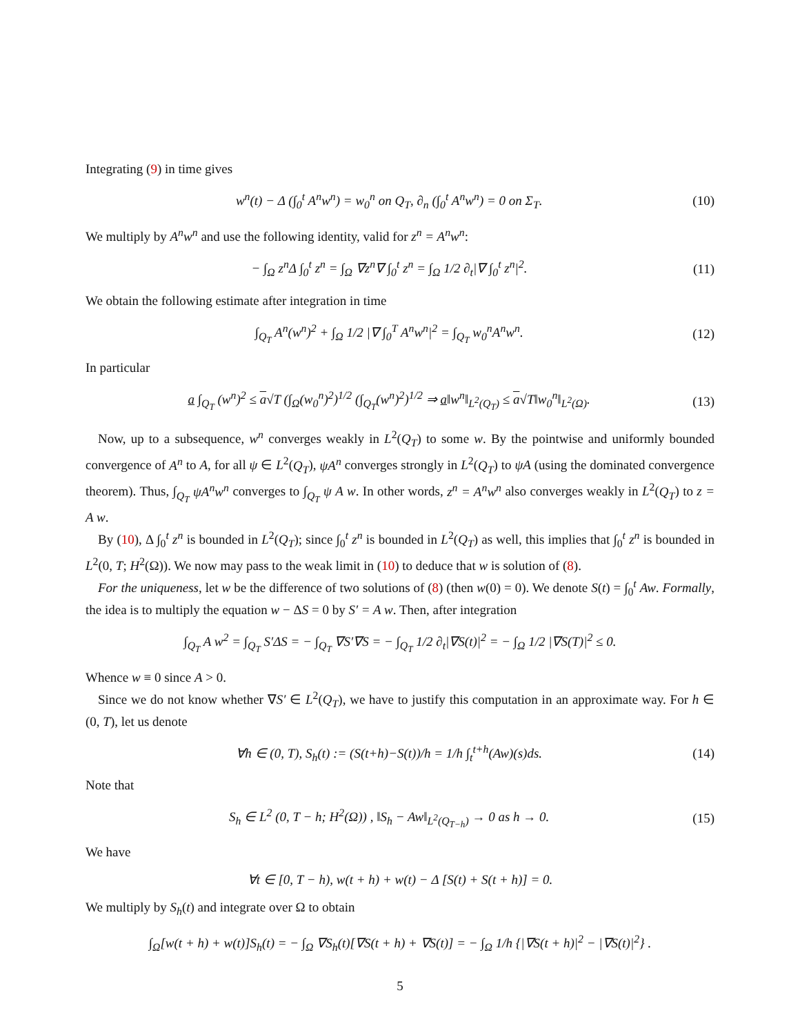Integrating (9) in time gives
w<sup>n</sup>(t) − Δ (∫<sub>0</sub><sup>t</sup> A<sup>n</sup>w<sup>n</sup>) = w<sub>0</sub><sup>n</sup> on Q<sub>T</sub>, ∂<sub>n</sub> (∫<sub>0</sub><sup>t</sup> A<sup>n</sup>w<sup>n</sup>) = 0 on Σ<sub>T</sub>. (10)
We multiply by A<sup>n</sup>w<sup>n</sup> and use the following identity, valid for z<sup>n</sup> = A<sup>n</sup>w<sup>n</sup>:
− ∫<sub>Ω</sub> z<sup>n</sup>Δ ∫<sub>0</sub><sup>t</sup> z<sup>n</sup> = ∫<sub>Ω</sub> ∇z<sup>n</sup>∇ ∫<sub>0</sub><sup>t</sup> z<sup>n</sup> = ∫<sub>Ω</sub> 1/2 ∂<sub>t</sub>|∇ ∫<sub>0</sub><sup>t</sup> z<sup>n</sup>|<sup>2</sup>. (11)
We obtain the following estimate after integration in time
∫<sub>Q<sub>T</sub></sub> A<sup>n</sup>(w<sup>n</sup>)<sup>2</sup> + ∫<sub>Ω</sub> 1/2 |∇ ∫<sub>0</sub><sup>T</sup> A<sup>n</sup>w<sup>n</sup>|<sup>2</sup> = ∫<sub>Q<sub>T</sub></sub> w<sub>0</sub><sup>n</sup>A<sup>n</sup>w<sup>n</sup>. (12)
In particular
a ∫<sub>Q<sub>T</sub></sub> (w<sup>n</sup>)<sup>2</sup> ≤ a√T (∫<sub>Ω</sub>(w<sub>0</sub><sup>n</sup>)<sup>2</sup>)<sup>1/2</sup> (∫<sub>Q<sub>T</sub></sub>(w<sup>n</sup>)<sup>2</sup>)<sup>1/2</sup> ⇒ a‖w<sup>n</sup>‖<sub>L<sup>2</sup>(Q<sub>T</sub>)</sub> ≤ a√T‖w<sub>0</sub><sup>n</sup>‖<sub>L<sup>2</sup>(Ω)</sub>. (13)
Now, up to a subsequence, w<sup>n</sup> converges weakly in L<sup>2</sup>(Q<sub>T</sub>) to some w. By the pointwise and uniformly bounded convergence of A<sup>n</sup> to A, for all ψ ∈ L<sup>2</sup>(Q<sub>T</sub>), ψA<sup>n</sup> converges strongly in L<sup>2</sup>(Q<sub>T</sub>) to ψA (using the dominated convergence theorem). Thus, ∫<sub>Q<sub>T</sub></sub> ψA<sup>n</sup>w<sup>n</sup> converges to ∫<sub>Q<sub>T</sub></sub> ψ A w. In other words, z<sup>n</sup> = A<sup>n</sup>w<sup>n</sup> also converges weakly in L<sup>2</sup>(Q<sub>T</sub>) to z = A w.
By (10), Δ ∫<sub>0</sub><sup>t</sup> z<sup>n</sup> is bounded in L<sup>2</sup>(Q<sub>T</sub>); since ∫<sub>0</sub><sup>t</sup> z<sup>n</sup> is bounded in L<sup>2</sup>(Q<sub>T</sub>) as well, this implies that ∫<sub>0</sub><sup>t</sup> z<sup>n</sup> is bounded in L<sup>2</sup>(0, T; H<sup>2</sup>(Ω)). We now may pass to the weak limit in (10) to deduce that w is solution of (8).
For the uniqueness, let w be the difference of two solutions of (8) (then w(0) = 0). We denote S(t) = ∫<sub>0</sub><sup>t</sup> Aw. Formally, the idea is to multiply the equation w − ΔS = 0 by S′ = A w. Then, after integration
∫<sub>Q<sub>T</sub></sub> A w<sup>2</sup> = ∫<sub>Q<sub>T</sub></sub> S′ΔS = − ∫<sub>Q<sub>T</sub></sub> ∇S′∇S = − ∫<sub>Q<sub>T</sub></sub> 1/2 ∂<sub>t</sub>|∇S(t)|<sup>2</sup> = − ∫<sub>Ω</sub> 1/2 |∇S(T)|<sup>2</sup> ≤ 0.
Whence w ≡ 0 since A > 0.
Since we do not know whether ∇S′ ∈ L<sup>2</sup>(Q<sub>T</sub>), we have to justify this computation in an approximate way. For h ∈ (0, T), let us denote
∀h ∈ (0, T), S<sub>h</sub>(t) := (S(t+h)−S(t))/h = 1/h ∫<sub>t</sub><sup>t+h</sup>(Aw)(s)ds. (14)
Note that
S<sub>h</sub> ∈ L<sup>2</sup> (0, T − h; H<sup>2</sup>(Ω)) , ‖S<sub>h</sub> − Aw‖<sub>L<sup>2</sup>(Q<sub>T−h</sub>)</sub> → 0 as h → 0. (15)
We have
∀t ∈ [0, T − h), w(t + h) + w(t) − Δ [S(t) + S(t + h)] = 0.
We multiply by S<sub>h</sub>(t) and integrate over Ω to obtain
∫<sub>Ω</sub>[w(t + h) + w(t)]S<sub>h</sub>(t) = − ∫<sub>Ω</sub> ∇S<sub>h</sub>(t)[∇S(t + h) + ∇S(t)] = − ∫<sub>Ω</sub> 1/h {|∇S(t + h)|<sup>2</sup> − |∇S(t)|<sup>2</sup>} .
5